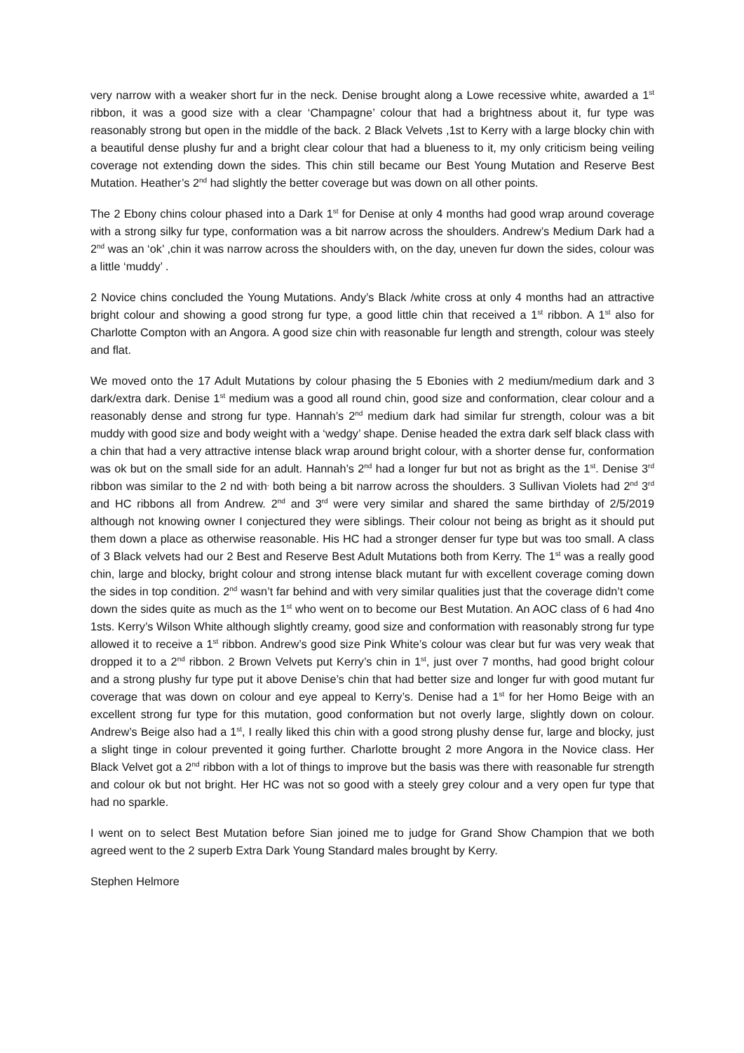very narrow with a weaker short fur in the neck. Denise brought along a Lowe recessive white, awarded a 1<sup>st</sup> ribbon, it was a good size with a clear ‘Champagne’ colour that had a brightness about it, fur type was reasonably strong but open in the middle of the back. 2 Black Velvets ,1st to Kerry with a large blocky chin with a beautiful dense plushy fur and a bright clear colour that had a blueness to it, my only criticism being veiling coverage not extending down the sides. This chin still became our Best Young Mutation and Reserve Best Mutation. Heather’s 2<sup>nd</sup> had slightly the better coverage but was down on all other points.
The 2 Ebony chins colour phased into a Dark 1<sup>st</sup> for Denise at only 4 months had good wrap around coverage with a strong silky fur type, conformation was a bit narrow across the shoulders. Andrew’s Medium Dark had a 2<sup>nd</sup> was an ‘ok’ ,chin it was narrow across the shoulders with, on the day, uneven fur down the sides, colour was a little ‘muddy’ .
2 Novice chins concluded the Young Mutations. Andy’s Black /white cross at only 4 months had an attractive bright colour and showing a good strong fur type, a good little chin that received a 1<sup>st</sup> ribbon. A 1<sup>st</sup> also for Charlotte Compton with an Angora. A good size chin with reasonable fur length and strength, colour was steely and flat.
We moved onto the 17 Adult Mutations by colour phasing the 5 Ebonies with 2 medium/medium dark and 3 dark/extra dark. Denise 1<sup>st</sup> medium was a good all round chin, good size and conformation, clear colour and a reasonably dense and strong fur type. Hannah’s 2<sup>nd</sup> medium dark had similar fur strength, colour was a bit muddy with good size and body weight with a ‘wedgy’ shape. Denise headed the extra dark self black class with a chin that had a very attractive intense black wrap around bright colour, with a shorter dense fur, conformation was ok but on the small side for an adult. Hannah’s 2<sup>nd</sup> had a longer fur but not as bright as the 1<sup>st</sup>. Denise 3<sup>rd</sup> ribbon was similar to the 2 nd with<sup>,</sup> both being a bit narrow across the shoulders. 3 Sullivan Violets had 2<sup>nd</sup> 3<sup>rd</sup> and HC ribbons all from Andrew. 2<sup>nd</sup> and 3<sup>rd</sup> were very similar and shared the same birthday of 2/5/2019 although not knowing owner I conjectured they were siblings. Their colour not being as bright as it should put them down a place as otherwise reasonable. His HC had a stronger denser fur type but was too small. A class of 3 Black velvets had our 2 Best and Reserve Best Adult Mutations both from Kerry. The 1<sup>st</sup> was a really good chin, large and blocky, bright colour and strong intense black mutant fur with excellent coverage coming down the sides in top condition. 2<sup>nd</sup> wasn’t far behind and with very similar qualities just that the coverage didn’t come down the sides quite as much as the 1<sup>st</sup> who went on to become our Best Mutation. An AOC class of 6 had 4no 1sts. Kerry’s Wilson White although slightly creamy, good size and conformation with reasonably strong fur type allowed it to receive a 1<sup>st</sup> ribbon. Andrew’s good size Pink White’s colour was clear but fur was very weak that dropped it to a 2<sup>nd</sup> ribbon. 2 Brown Velvets put Kerry’s chin in 1<sup>st</sup>, just over 7 months, had good bright colour and a strong plushy fur type put it above Denise’s chin that had better size and longer fur with good mutant fur coverage that was down on colour and eye appeal to Kerry’s. Denise had a 1<sup>st</sup> for her Homo Beige with an excellent strong fur type for this mutation, good conformation but not overly large, slightly down on colour. Andrew’s Beige also had a 1<sup>st</sup>, I really liked this chin with a good strong plushy dense fur, large and blocky, just a slight tinge in colour prevented it going further. Charlotte brought 2 more Angora in the Novice class. Her Black Velvet got a 2<sup>nd</sup> ribbon with a lot of things to improve but the basis was there with reasonable fur strength and colour ok but not bright. Her HC was not so good with a steely grey colour and a very open fur type that had no sparkle.
I went on to select Best Mutation before Sian joined me to judge for Grand Show Champion that we both agreed went to the 2 superb Extra Dark Young Standard males brought by Kerry.
Stephen Helmore